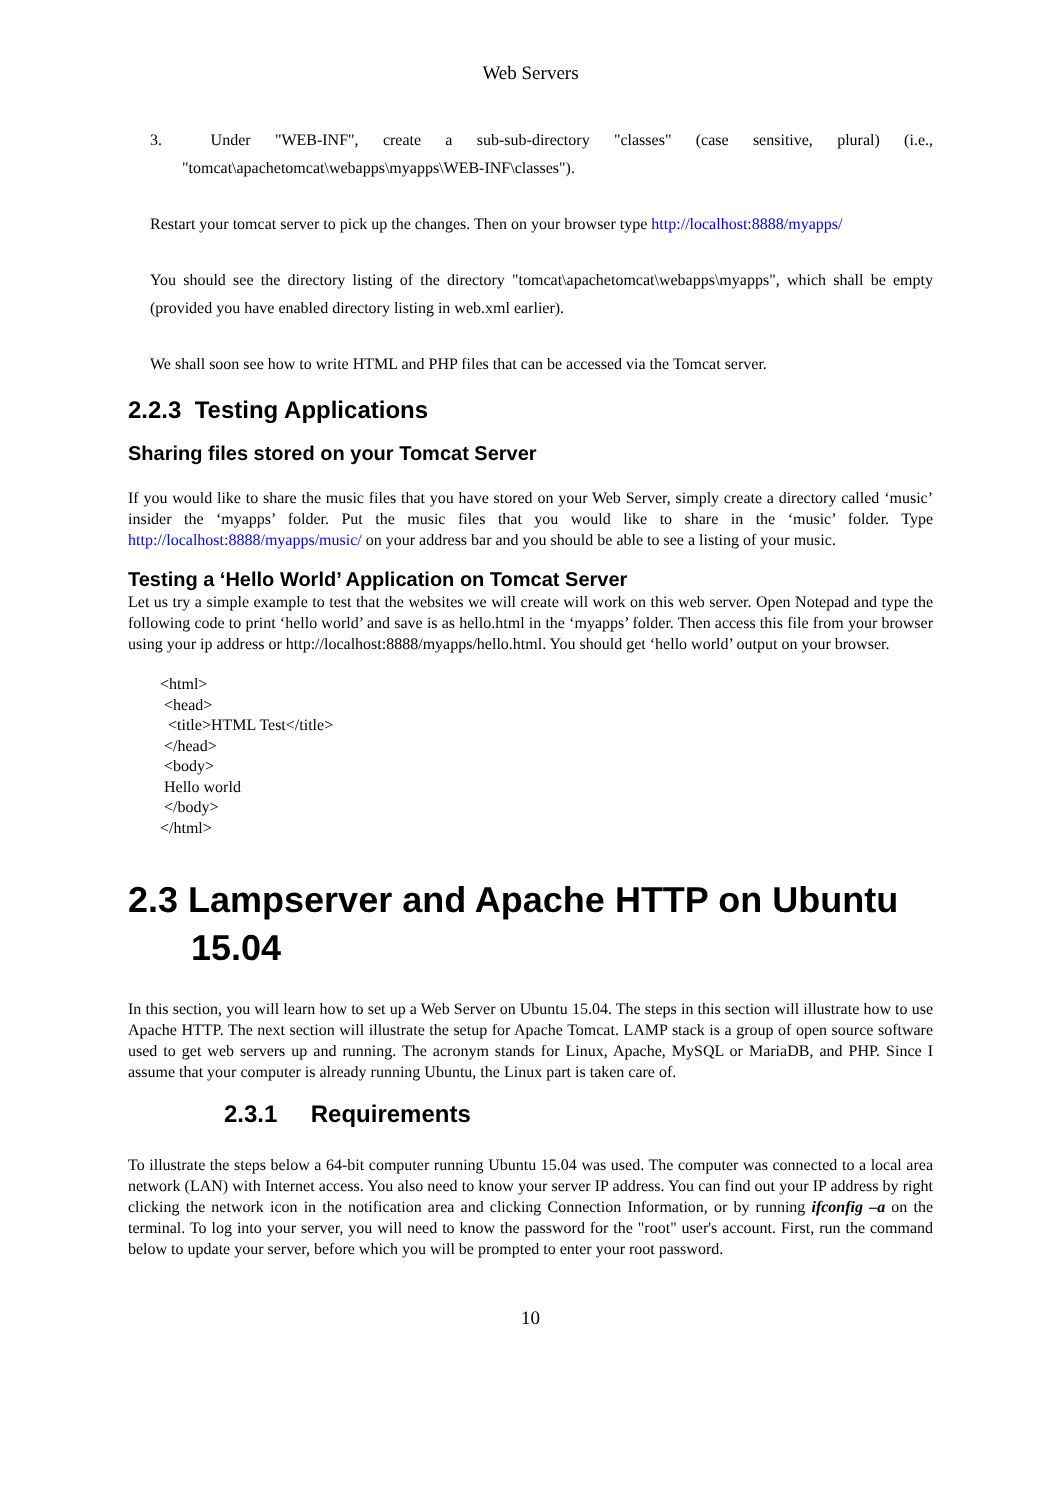Web Servers
3. Under "WEB-INF", create a sub-sub-directory "classes" (case sensitive, plural) (i.e., "tomcat\apachetomcat\webapps\myapps\WEB-INF\classes").
Restart your tomcat server to pick up the changes. Then on your browser type http://localhost:8888/myapps/
You should see the directory listing of the directory "tomcat\apachetomcat\webapps\myapps", which shall be empty (provided you have enabled directory listing in web.xml earlier).
We shall soon see how to write HTML and PHP files that can be accessed via the Tomcat server.
2.2.3 Testing Applications
Sharing files stored on your Tomcat Server
If you would like to share the music files that you have stored on your Web Server, simply create a directory called ‘music’ insider the ‘myapps’ folder. Put the music files that you would like to share in the ‘music’ folder. Type http://localhost:8888/myapps/music/ on your address bar and you should be able to see a listing of your music.
Testing a ‘Hello World’ Application on Tomcat Server
Let us try a simple example to test that the websites we will create will work on this web server. Open Notepad and type the following code to print ‘hello world’ and save is as hello.html in the ‘myapps’ folder. Then access this file from your browser using your ip address or http://localhost:8888/myapps/hello.html. You should get ‘hello world’ output on your browser.
<html>
 <head>
  <title>HTML Test</title>
 </head>
 <body>
 Hello world
 </body>
</html>
2.3 Lampserver and Apache HTTP on Ubuntu 15.04
In this section, you will learn how to set up a Web Server on Ubuntu 15.04. The steps in this section will illustrate how to use Apache HTTP. The next section will illustrate the setup for Apache Tomcat. LAMP stack is a group of open source software used to get web servers up and running. The acronym stands for Linux, Apache, MySQL or MariaDB, and PHP. Since I assume that your computer is already running Ubuntu, the Linux part is taken care of.
2.3.1 Requirements
To illustrate the steps below a 64-bit computer running Ubuntu 15.04 was used. The computer was connected to a local area network (LAN) with Internet access. You also need to know your server IP address. You can find out your IP address by right clicking the network icon in the notification area and clicking Connection Information, or by running ifconfig –a on the terminal. To log into your server, you will need to know the password for the "root" user's account. First, run the command below to update your server, before which you will be prompted to enter your root password.
10